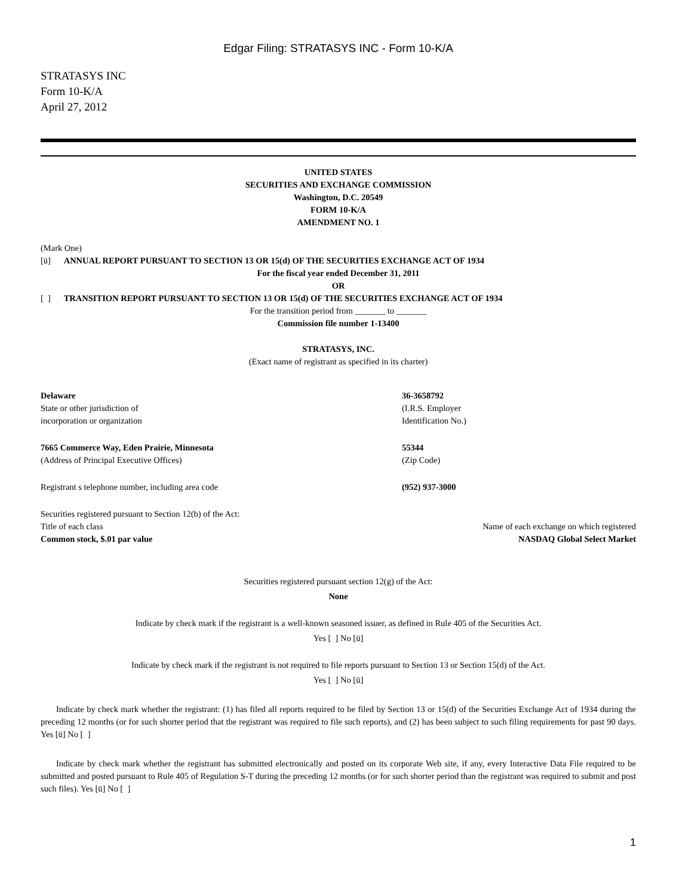Edgar Filing: STRATASYS INC - Form 10-K/A
STRATASYS INC
Form 10-K/A
April 27, 2012
UNITED STATES
SECURITIES AND EXCHANGE COMMISSION
Washington, D.C. 20549
FORM 10-K/A
AMENDMENT NO. 1
(Mark One)
[ü] ANNUAL REPORT PURSUANT TO SECTION 13 OR 15(d) OF THE SECURITIES EXCHANGE ACT OF 1934
For the fiscal year ended December 31, 2011
OR
[ ] TRANSITION REPORT PURSUANT TO SECTION 13 OR 15(d) OF THE SECURITIES EXCHANGE ACT OF 1934
For the transition period from _______ to _______
Commission file number 1-13400
STRATASYS, INC.
(Exact name of registrant as specified in its charter)
Delaware
State or other jurisdiction of
incorporation or organization
36-3658792
(I.R.S. Employer
Identification No.)
7665 Commerce Way, Eden Prairie, Minnesota
(Address of Principal Executive Offices)
55344
(Zip Code)
Registrant s telephone number, including area code (952) 937-3000
Securities registered pursuant to Section 12(b) of the Act:
Title of each class Name of each exchange on which registered
Common stock, $.01 par value NASDAQ Global Select Market
Securities registered pursuant section 12(g) of the Act:
None
Indicate by check mark if the registrant is a well-known seasoned issuer, as defined in Rule 405 of the Securities Act.
Yes [ ] No [ü]
Indicate by check mark if the registrant is not required to file reports pursuant to Section 13 or Section 15(d) of the Act.
Yes [ ] No [ü]
Indicate by check mark whether the registrant: (1) has filed all reports required to be filed by Section 13 or 15(d) of the Securities Exchange Act of 1934 during the preceding 12 months (or for such shorter period that the registrant was required to file such reports), and (2) has been subject to such filing requirements for past 90 days. Yes [ü] No [ ]
Indicate by check mark whether the registrant has submitted electronically and posted on its corporate Web site, if any, every Interactive Data File required to be submitted and posted pursuant to Rule 405 of Regulation S-T during the preceding 12 months (or for such shorter period than the registrant was required to submit and post such files). Yes [ü] No [ ]
1